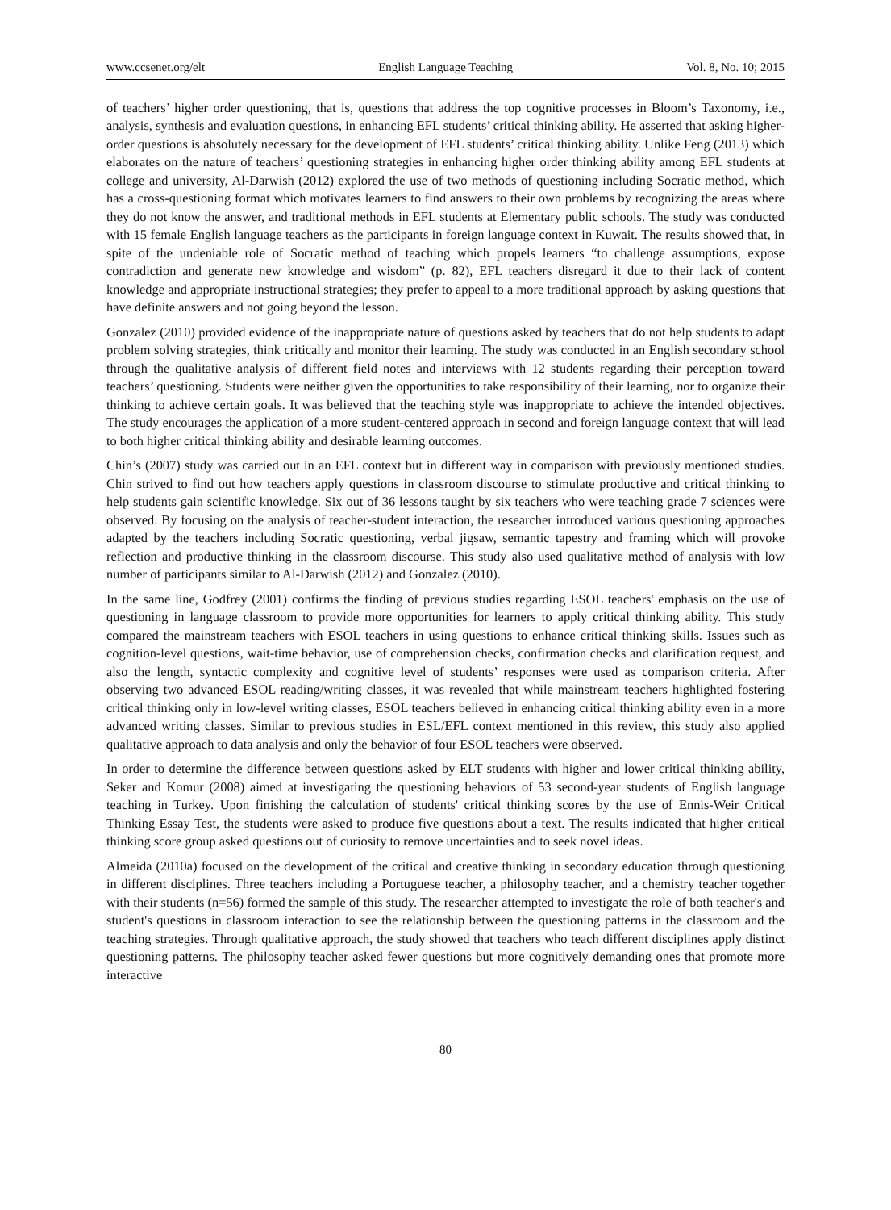www.ccsenet.org/elt English Language Teaching Vol. 8, No. 10; 2015
of teachers’ higher order questioning, that is, questions that address the top cognitive processes in Bloom’s Taxonomy, i.e., analysis, synthesis and evaluation questions, in enhancing EFL students’ critical thinking ability. He asserted that asking higher-order questions is absolutely necessary for the development of EFL students’ critical thinking ability. Unlike Feng (2013) which elaborates on the nature of teachers’ questioning strategies in enhancing higher order thinking ability among EFL students at college and university, Al-Darwish (2012) explored the use of two methods of questioning including Socratic method, which has a cross-questioning format which motivates learners to find answers to their own problems by recognizing the areas where they do not know the answer, and traditional methods in EFL students at Elementary public schools. The study was conducted with 15 female English language teachers as the participants in foreign language context in Kuwait. The results showed that, in spite of the undeniable role of Socratic method of teaching which propels learners “to challenge assumptions, expose contradiction and generate new knowledge and wisdom” (p. 82), EFL teachers disregard it due to their lack of content knowledge and appropriate instructional strategies; they prefer to appeal to a more traditional approach by asking questions that have definite answers and not going beyond the lesson.
Gonzalez (2010) provided evidence of the inappropriate nature of questions asked by teachers that do not help students to adapt problem solving strategies, think critically and monitor their learning. The study was conducted in an English secondary school through the qualitative analysis of different field notes and interviews with 12 students regarding their perception toward teachers’ questioning. Students were neither given the opportunities to take responsibility of their learning, nor to organize their thinking to achieve certain goals. It was believed that the teaching style was inappropriate to achieve the intended objectives. The study encourages the application of a more student-centered approach in second and foreign language context that will lead to both higher critical thinking ability and desirable learning outcomes.
Chin’s (2007) study was carried out in an EFL context but in different way in comparison with previously mentioned studies. Chin strived to find out how teachers apply questions in classroom discourse to stimulate productive and critical thinking to help students gain scientific knowledge. Six out of 36 lessons taught by six teachers who were teaching grade 7 sciences were observed. By focusing on the analysis of teacher-student interaction, the researcher introduced various questioning approaches adapted by the teachers including Socratic questioning, verbal jigsaw, semantic tapestry and framing which will provoke reflection and productive thinking in the classroom discourse. This study also used qualitative method of analysis with low number of participants similar to Al-Darwish (2012) and Gonzalez (2010).
In the same line, Godfrey (2001) confirms the finding of previous studies regarding ESOL teachers' emphasis on the use of questioning in language classroom to provide more opportunities for learners to apply critical thinking ability. This study compared the mainstream teachers with ESOL teachers in using questions to enhance critical thinking skills. Issues such as cognition-level questions, wait-time behavior, use of comprehension checks, confirmation checks and clarification request, and also the length, syntactic complexity and cognitive level of students’ responses were used as comparison criteria. After observing two advanced ESOL reading/writing classes, it was revealed that while mainstream teachers highlighted fostering critical thinking only in low-level writing classes, ESOL teachers believed in enhancing critical thinking ability even in a more advanced writing classes. Similar to previous studies in ESL/EFL context mentioned in this review, this study also applied qualitative approach to data analysis and only the behavior of four ESOL teachers were observed.
In order to determine the difference between questions asked by ELT students with higher and lower critical thinking ability, Seker and Komur (2008) aimed at investigating the questioning behaviors of 53 second-year students of English language teaching in Turkey. Upon finishing the calculation of students' critical thinking scores by the use of Ennis-Weir Critical Thinking Essay Test, the students were asked to produce five questions about a text. The results indicated that higher critical thinking score group asked questions out of curiosity to remove uncertainties and to seek novel ideas.
Almeida (2010a) focused on the development of the critical and creative thinking in secondary education through questioning in different disciplines. Three teachers including a Portuguese teacher, a philosophy teacher, and a chemistry teacher together with their students (n=56) formed the sample of this study. The researcher attempted to investigate the role of both teacher's and student's questions in classroom interaction to see the relationship between the questioning patterns in the classroom and the teaching strategies. Through qualitative approach, the study showed that teachers who teach different disciplines apply distinct questioning patterns. The philosophy teacher asked fewer questions but more cognitively demanding ones that promote more interactive
80